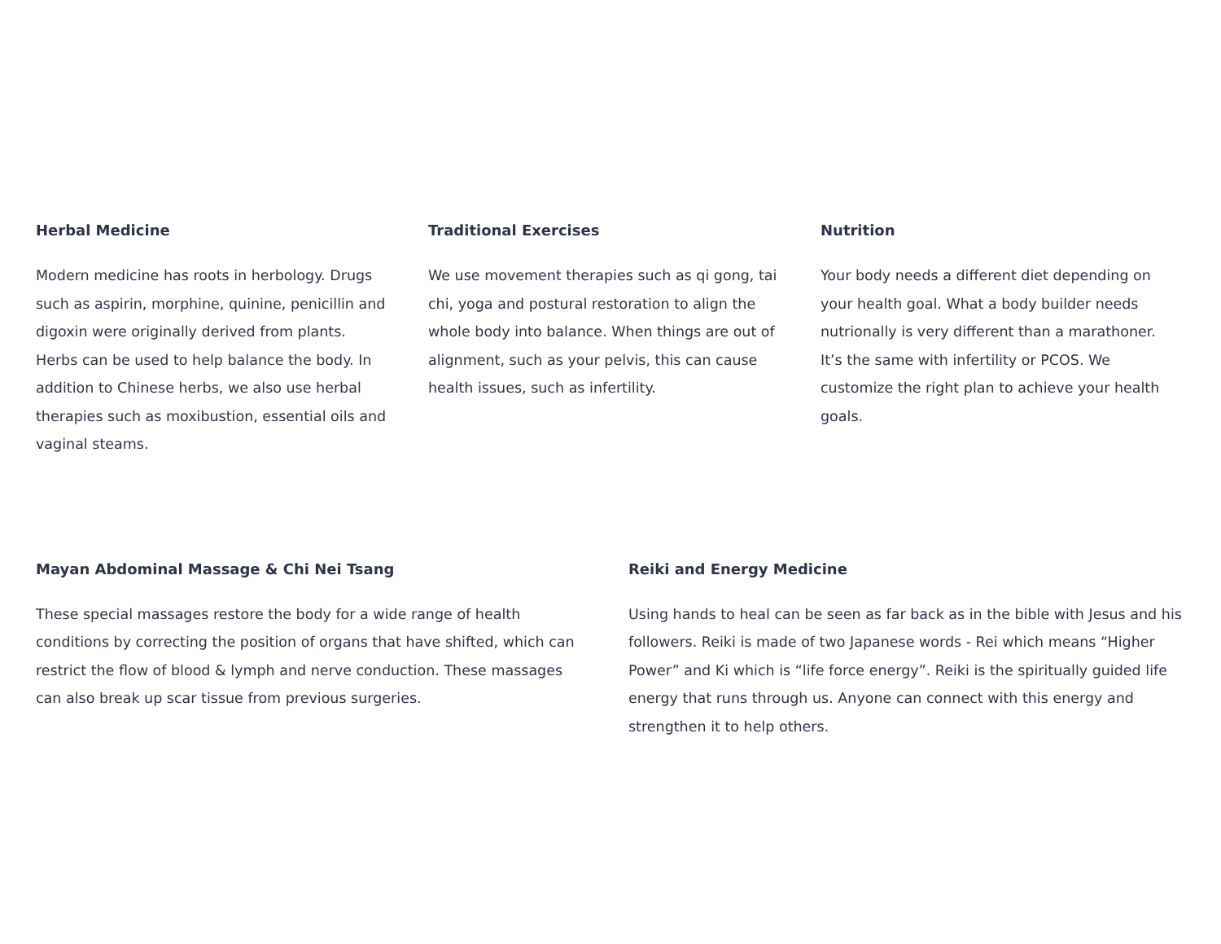Herbal Medicine
Modern medicine has roots in herbology. Drugs such as aspirin, morphine, quinine, penicillin and digoxin were originally derived from plants. Herbs can be used to help balance the body. In addition to Chinese herbs, we also use herbal therapies such as moxibustion, essential oils and vaginal steams.
Traditional Exercises
We use movement therapies such as qi gong, tai chi, yoga and postural restoration to align the whole body into balance. When things are out of alignment, such as your pelvis, this can cause health issues, such as infertility.
Nutrition
Your body needs a different diet depending on your health goal. What a body builder needs nutrionally is very different than a marathoner. It’s the same with infertility or PCOS. We customize the right plan to achieve your health goals.
Mayan Abdominal Massage & Chi Nei Tsang
These special massages restore the body for a wide range of health conditions by correcting the position of organs that have shifted, which can restrict the flow of blood & lymph and nerve conduction. These massages can also break up scar tissue from previous surgeries.
Reiki and Energy Medicine
Using hands to heal can be seen as far back as in the bible with Jesus and his followers. Reiki is made of two Japanese words - Rei which means “Higher Power” and Ki which is “life force energy”. Reiki is the spiritually guided life energy that runs through us. Anyone can connect with this energy and strengthen it to help others.